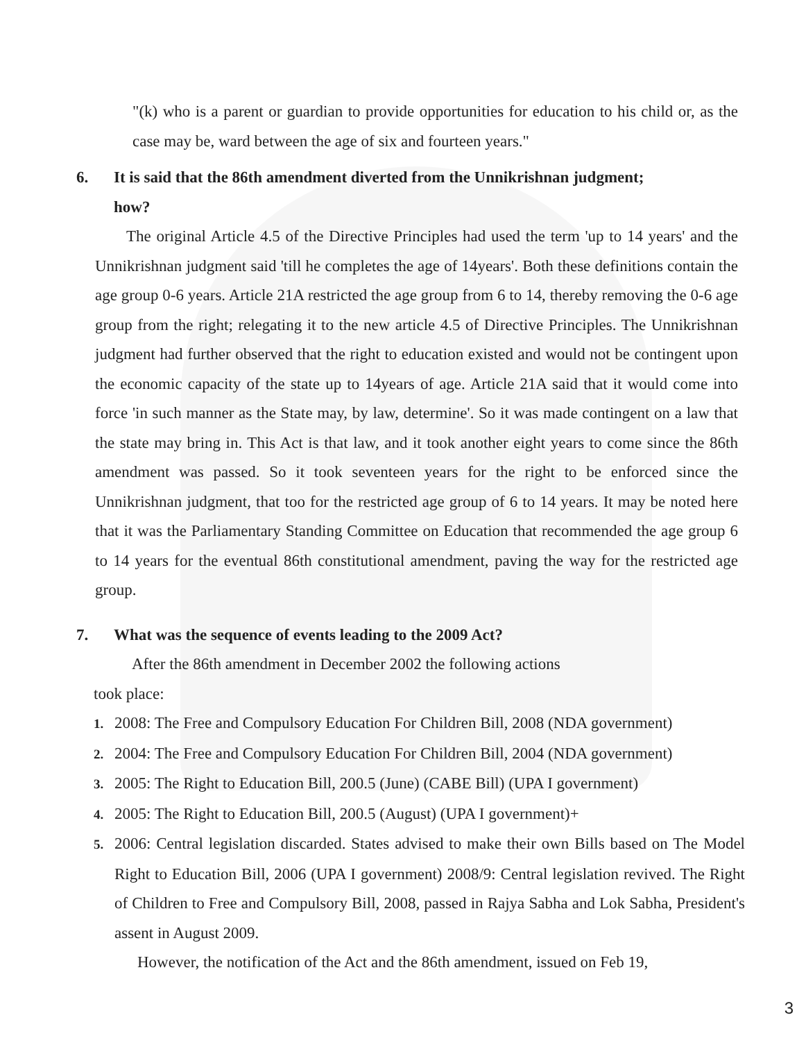"(k) who is a parent or guardian to provide opportunities for education to his child or, as the case may be, ward between the age of six and fourteen years."
6. It is said that the 86th amendment diverted from the Unnikrishnan judgment; how?
The original Article 4.5 of the Directive Principles had used the term 'up to 14 years' and the Unnikrishnan judgment said 'till he completes the age of 14years'. Both these definitions contain the age group 0-6 years. Article 21A restricted the age group from 6 to 14, thereby removing the 0-6 age group from the right; relegating it to the new article 4.5 of Directive Principles. The Unnikrishnan judgment had further observed that the right to education existed and would not be contingent upon the economic capacity of the state up to 14years of age. Article 21A said that it would come into force 'in such manner as the State may, by law, determine'. So it was made contingent on a law that the state may bring in. This Act is that law, and it took another eight years to come since the 86th amendment was passed. So it took seventeen years for the right to be enforced since the Unnikrishnan judgment, that too for the restricted age group of 6 to 14 years. It may be noted here that it was the Parliamentary Standing Committee on Education that recommended the age group 6 to 14 years for the eventual 86th constitutional amendment, paving the way for the restricted age group.
7. What was the sequence of events leading to the 2009 Act?
After the 86th amendment in December 2002 the following actions
took place:
1. 2008: The Free and Compulsory Education For Children Bill, 2008 (NDA government)
2. 2004: The Free and Compulsory Education For Children Bill, 2004 (NDA government)
3. 2005: The Right to Education Bill, 200.5 (June) (CABE Bill) (UPA I government)
4. 2005: The Right to Education Bill, 200.5 (August) (UPA I government)+
5. 2006: Central legislation discarded. States advised to make their own Bills based on The Model Right to Education Bill, 2006 (UPA I government) 2008/9: Central legislation revived. The Right of Children to Free and Compulsory Bill, 2008, passed in Rajya Sabha and Lok Sabha, President's assent in August 2009.
However, the notification of the Act and the 86th amendment, issued on Feb 19,
3